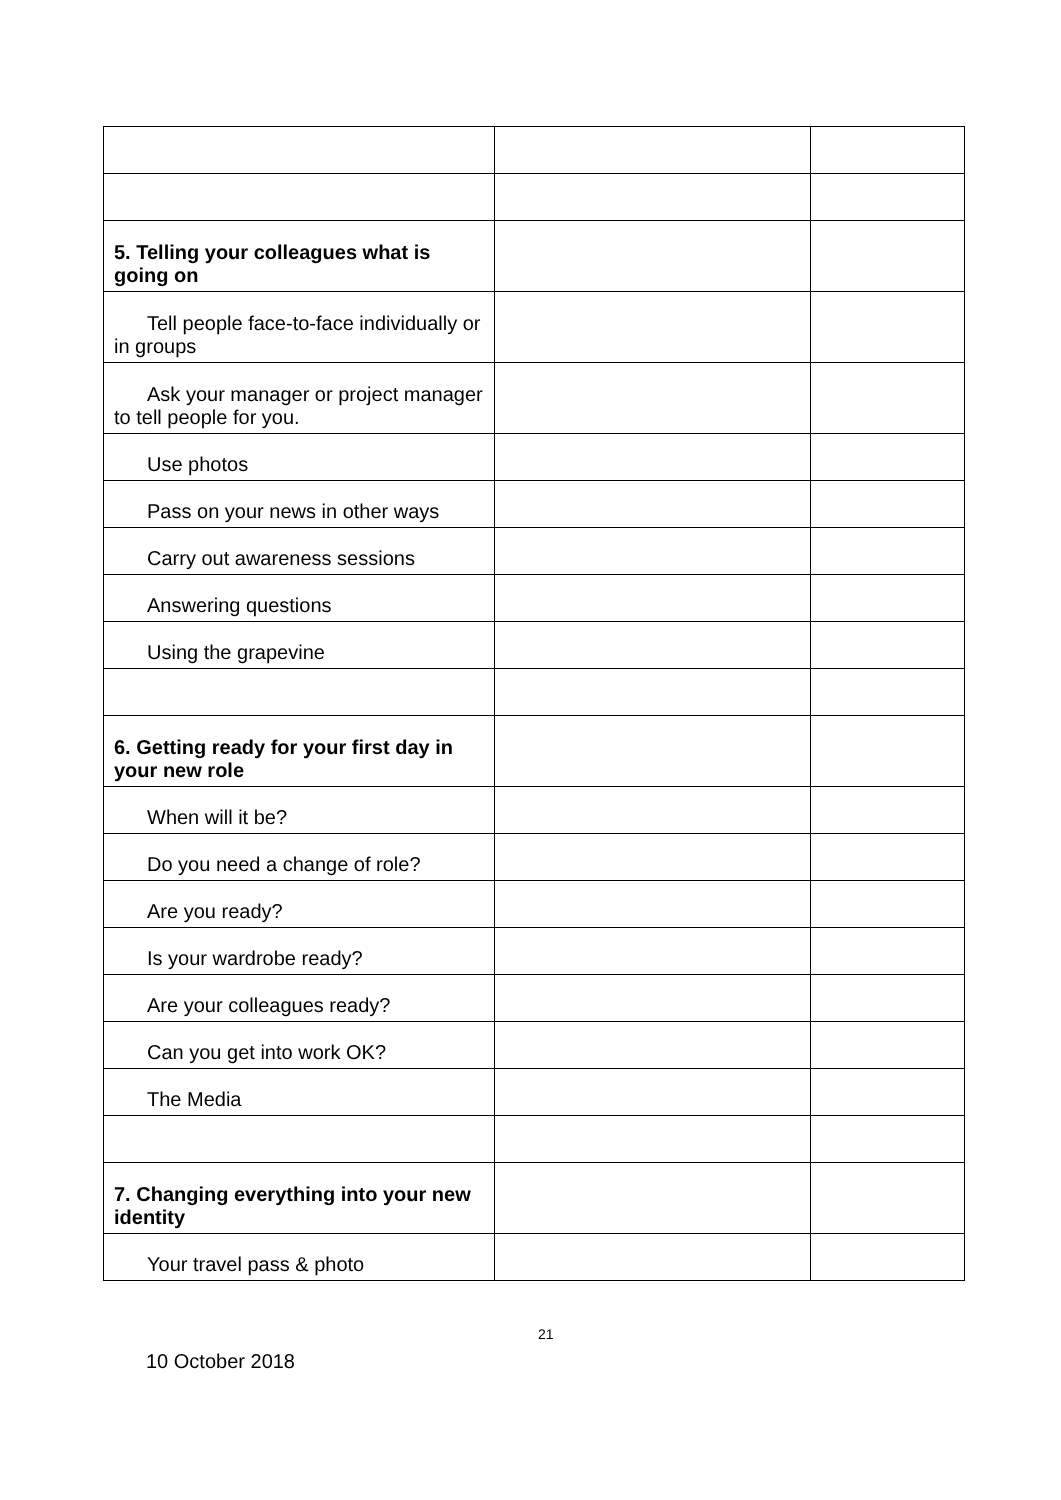| 5. Telling your colleagues what is going on | | |
| Tell people face-to-face individually or in groups | | |
| Ask your manager or project manager to tell people for you. | | |
| Use photos | | |
| Pass on your news in other ways | | |
| Carry out awareness sessions | | |
| Answering questions | | |
| Using the grapevine | | |
| 6. Getting ready for your first day in your new role | | |
| When will it be? | | |
| Do you need a change of role? | | |
| Are you ready? | | |
| Is your wardrobe ready? | | |
| Are your colleagues ready? | | |
| Can you get into work OK? | | |
| The Media | | |
| 7. Changing everything into your new identity | | |
| Your travel pass & photo | | |
21
10 October 2018